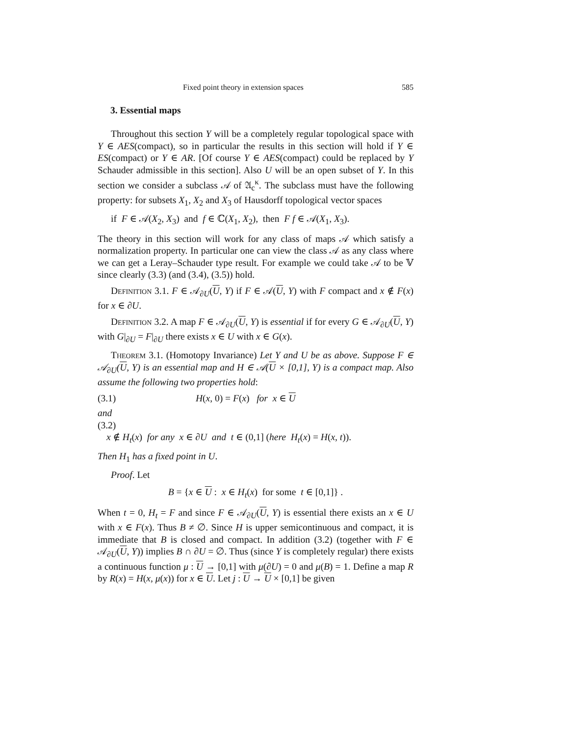Fixed point theory in extension spaces 585
3. Essential maps
Throughout this section Y will be a completely regular topological space with Y ∈ AES(compact), so in particular the results in this section will hold if Y ∈ ES(compact) or Y ∈ AR. [Of course Y ∈ AES(compact) could be replaced by Y Schauder admissible in this section]. Also U will be an open subset of Y. In this section we consider a subclass 𝒜 of 𝔄<sub>c</sub><sup>κ</sup>. The subclass must have the following property: for subsets X<sub>1</sub>, X<sub>2</sub> and X<sub>3</sub> of Hausdorff topological vector spaces
if F ∈ 𝒜(X<sub>2</sub>, X<sub>3</sub>) and f ∈ ℂ(X<sub>1</sub>, X<sub>2</sub>), then F f ∈ 𝒜(X<sub>1</sub>, X<sub>3</sub>).
The theory in this section will work for any class of maps 𝒜 which satisfy a normalization property. In particular one can view the class 𝒜 as any class where we can get a Leray–Schauder type result. For example we could take 𝒜 to be 𝕍 since clearly (3.3) (and (3.4), (3.5)) hold.
Definition 3.1. F ∈ 𝒜<sub>∂U</sub>(U, Y) if F ∈ 𝒜(U, Y) with F compact and x ∉ F(x) for x ∈ ∂U.
Definition 3.2. A map F ∈ 𝒜<sub>∂U</sub>(U, Y) is essential if for every G ∈ 𝒜<sub>∂U</sub>(U, Y) with G|<sub>∂U</sub> = F|<sub>∂U</sub> there exists x ∈ U with x ∈ G(x).
Theorem 3.1. (Homotopy Invariance) Let Y and U be as above. Suppose F ∈ 𝒜<sub>∂U</sub>(U, Y) is an essential map and H ∈ 𝒜(U × [0,1], Y) is a compact map. Also assume the following two properties hold:
(3.1) H(x, 0) = F(x) for x ∈ U
and
(3.2)
x ∉ H<sub>t</sub>(x) for any x ∈ ∂U and t ∈ (0,1] (here H<sub>t</sub>(x) = H(x, t)).
Then H<sub>1</sub> has a fixed point in U.
Proof. Let
B = {x ∈ U : x ∈ H<sub>t</sub>(x) for some t ∈ [0,1]} .
When t = 0, H<sub>t</sub> = F and since F ∈ 𝒜<sub>∂U</sub>(U, Y) is essential there exists an x ∈ U with x ∈ F(x). Thus B ≠ ∅. Since H is upper semicontinuous and compact, it is immediate that B is closed and compact. In addition (3.2) (together with F ∈ 𝒜<sub>∂U</sub>(U, Y)) implies B ∩ ∂U = ∅. Thus (since Y is completely regular) there exists a continuous function μ : U → [0,1] with μ(∂U) = 0 and μ(B) = 1. Define a map R by R(x) = H(x, μ(x)) for x ∈ U. Let j : U → U × [0,1] be given